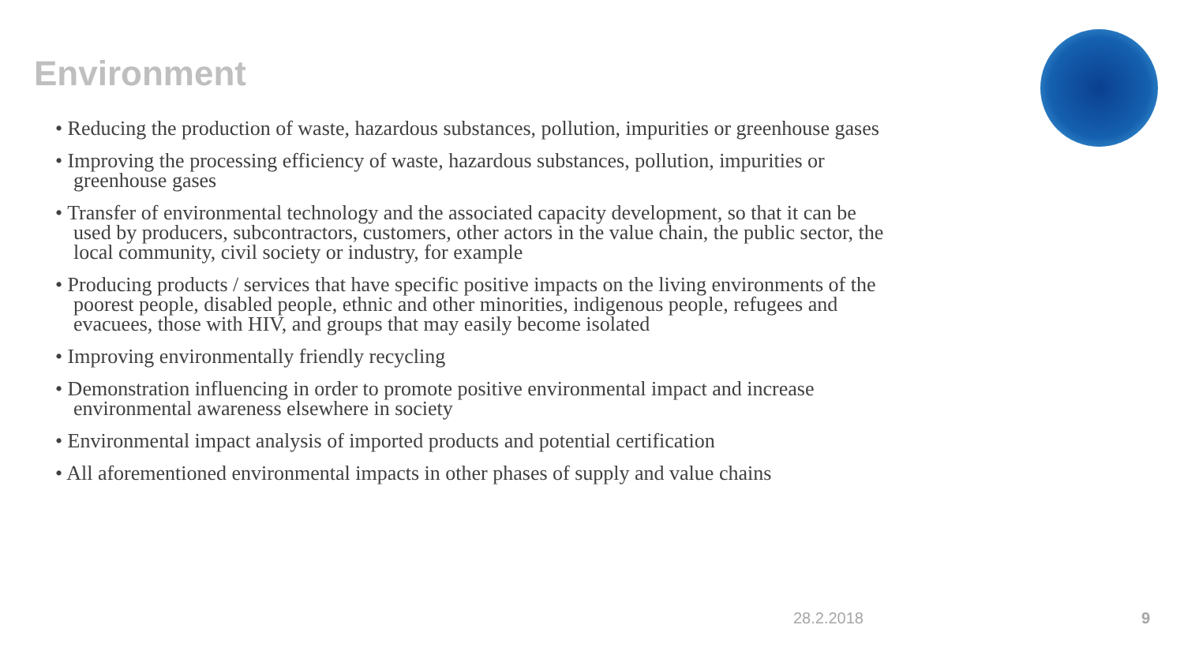Environment
• Reducing the production of waste, hazardous substances, pollution, impurities or greenhouse gases
• Improving the processing efficiency of waste, hazardous substances, pollution, impurities or greenhouse gases
• Transfer of environmental technology and the associated capacity development, so that it can be used by producers, subcontractors, customers, other actors in the value chain, the public sector, the local community, civil society or industry, for example
• Producing products / services that have specific positive impacts on the living environments of the poorest people, disabled people, ethnic and other minorities, indigenous people, refugees and evacuees, those with HIV, and groups that may easily become isolated
• Improving environmentally friendly recycling
• Demonstration influencing in order to promote positive environmental impact and increase environmental awareness elsewhere in society
• Environmental impact analysis of imported products and potential certification
• All aforementioned environmental impacts in other phases of supply and value chains
28.2.2018 9